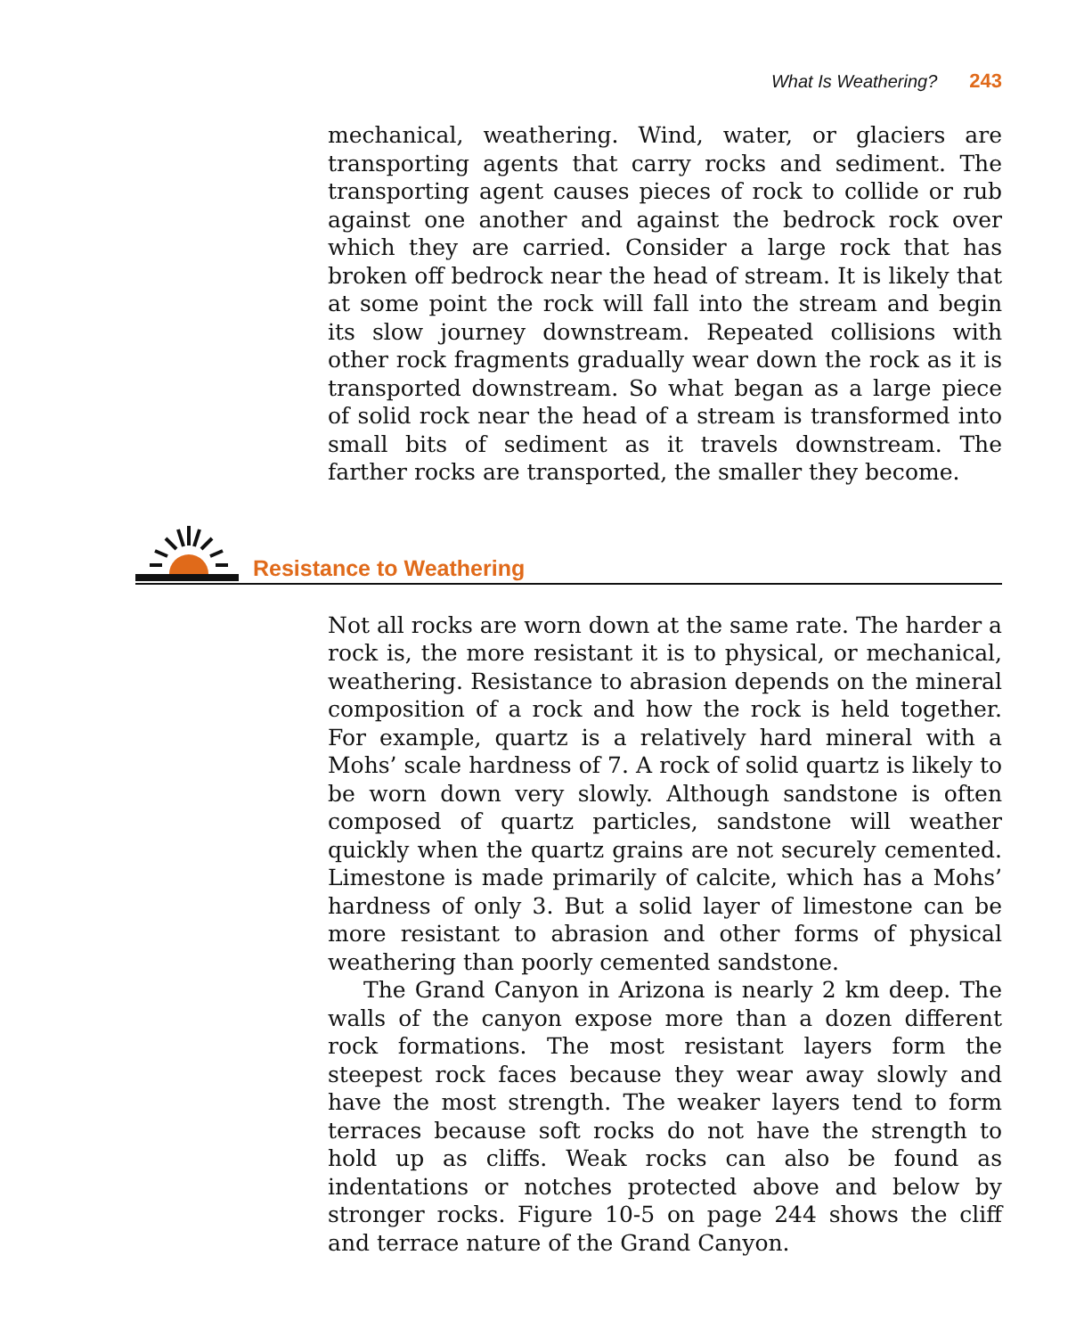What Is Weathering? 243
mechanical, weathering. Wind, water, or glaciers are transporting agents that carry rocks and sediment. The transporting agent causes pieces of rock to collide or rub against one another and against the bedrock rock over which they are carried. Consider a large rock that has broken off bedrock near the head of stream. It is likely that at some point the rock will fall into the stream and begin its slow journey downstream. Repeated collisions with other rock fragments gradually wear down the rock as it is transported downstream. So what began as a large piece of solid rock near the head of a stream is transformed into small bits of sediment as it travels downstream. The farther rocks are transported, the smaller they become.
Resistance to Weathering
Not all rocks are worn down at the same rate. The harder a rock is, the more resistant it is to physical, or mechanical, weathering. Resistance to abrasion depends on the mineral composition of a rock and how the rock is held together. For example, quartz is a relatively hard mineral with a Mohs’ scale hardness of 7. A rock of solid quartz is likely to be worn down very slowly. Although sandstone is often composed of quartz particles, sandstone will weather quickly when the quartz grains are not securely cemented. Limestone is made primarily of calcite, which has a Mohs’ hardness of only 3. But a solid layer of limestone can be more resistant to abrasion and other forms of physical weathering than poorly cemented sandstone.
The Grand Canyon in Arizona is nearly 2 km deep. The walls of the canyon expose more than a dozen different rock formations. The most resistant layers form the steepest rock faces because they wear away slowly and have the most strength. The weaker layers tend to form terraces because soft rocks do not have the strength to hold up as cliffs. Weak rocks can also be found as indentations or notches protected above and below by stronger rocks. Figure 10-5 on page 244 shows the cliff and terrace nature of the Grand Canyon.